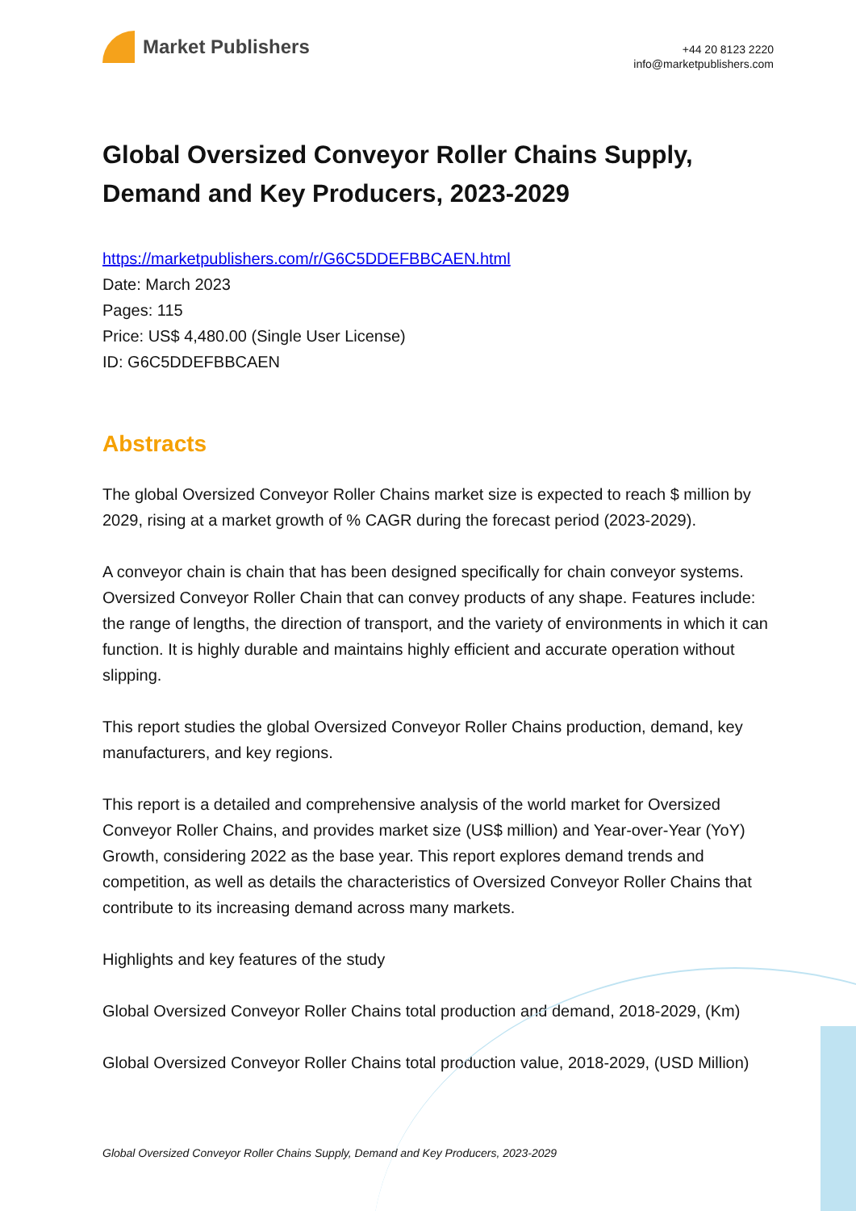Market Publishers
+44 20 8123 2220
info@marketpublishers.com
Global Oversized Conveyor Roller Chains Supply, Demand and Key Producers, 2023-2029
https://marketpublishers.com/r/G6C5DDEFBBCAEN.html
Date: March 2023
Pages: 115
Price: US$ 4,480.00 (Single User License)
ID: G6C5DDEFBBCAEN
Abstracts
The global Oversized Conveyor Roller Chains market size is expected to reach $ million by 2029, rising at a market growth of % CAGR during the forecast period (2023-2029).
A conveyor chain is chain that has been designed specifically for chain conveyor systems. Oversized Conveyor Roller Chain that can convey products of any shape. Features include: the range of lengths, the direction of transport, and the variety of environments in which it can function. It is highly durable and maintains highly efficient and accurate operation without slipping.
This report studies the global Oversized Conveyor Roller Chains production, demand, key manufacturers, and key regions.
This report is a detailed and comprehensive analysis of the world market for Oversized Conveyor Roller Chains, and provides market size (US$ million) and Year-over-Year (YoY) Growth, considering 2022 as the base year. This report explores demand trends and competition, as well as details the characteristics of Oversized Conveyor Roller Chains that contribute to its increasing demand across many markets.
Highlights and key features of the study
Global Oversized Conveyor Roller Chains total production and demand, 2018-2029, (Km)
Global Oversized Conveyor Roller Chains total production value, 2018-2029, (USD Million)
Global Oversized Conveyor Roller Chains Supply, Demand and Key Producers, 2023-2029